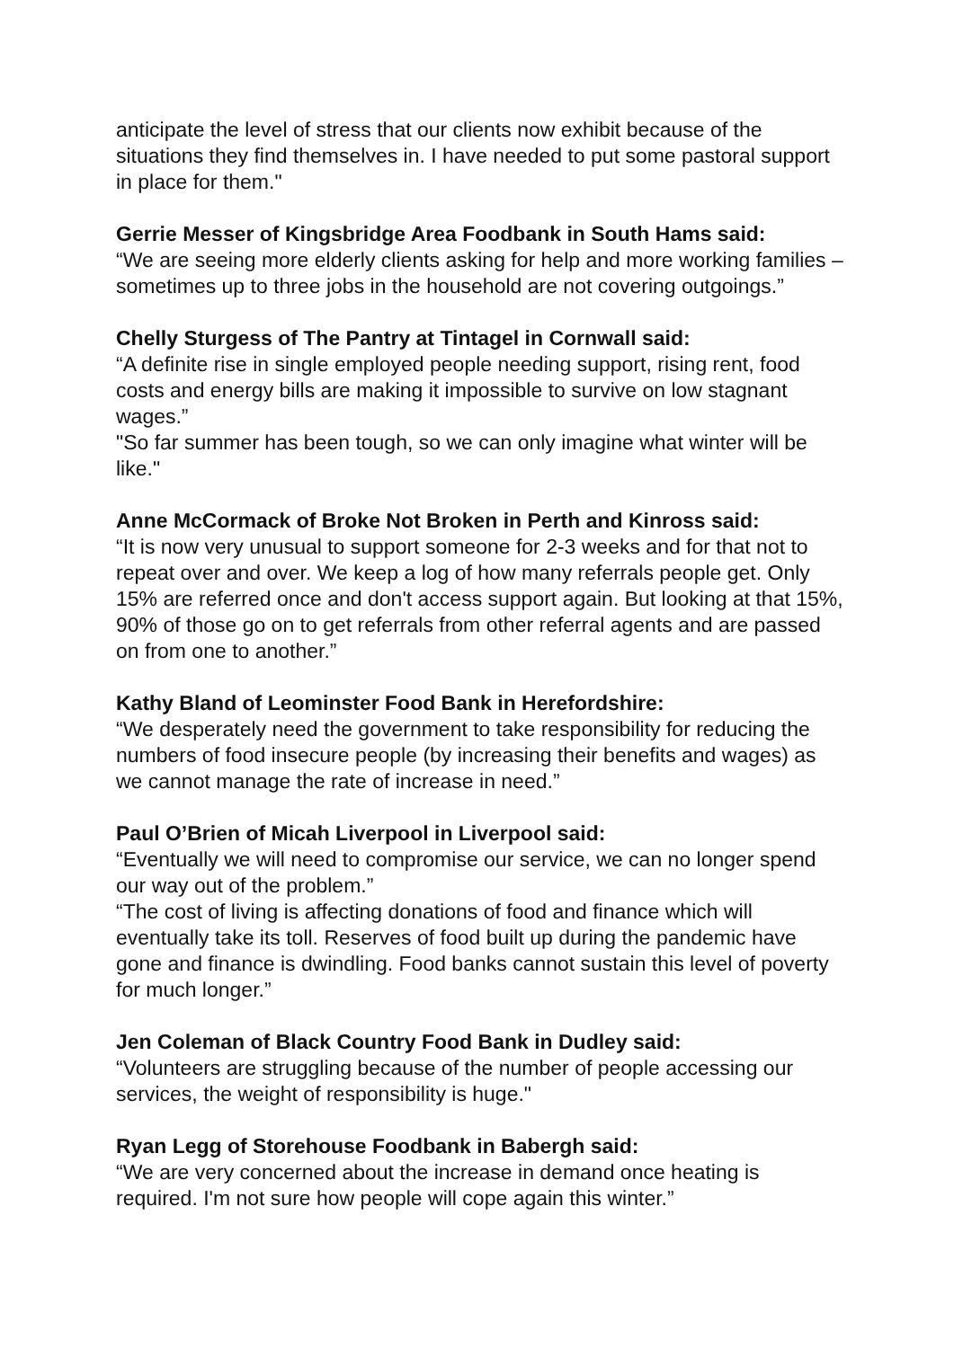anticipate the level of stress that our clients now exhibit because of the situations they find themselves in. I have needed to put some pastoral support in place for them."
Gerrie Messer of Kingsbridge Area Foodbank in South Hams said:
“We are seeing more elderly clients asking for help and more working families – sometimes up to three jobs in the household are not covering outgoings.”
Chelly Sturgess of The Pantry at Tintagel in Cornwall said:
“A definite rise in single employed people needing support, rising rent, food costs and energy bills are making it impossible to survive on low stagnant wages.”
"So far summer has been tough, so we can only imagine what winter will be like."
Anne McCormack of Broke Not Broken in Perth and Kinross said:
“It is now very unusual to support someone for 2-3 weeks and for that not to repeat over and over. We keep a log of how many referrals people get. Only 15% are referred once and don't access support again. But looking at that 15%, 90% of those go on to get referrals from other referral agents and are passed on from one to another.”
Kathy Bland of Leominster Food Bank in Herefordshire:
“We desperately need the government to take responsibility for reducing the numbers of food insecure people (by increasing their benefits and wages) as we cannot manage the rate of increase in need.”
Paul O’Brien of Micah Liverpool in Liverpool said:
“Eventually we will need to compromise our service, we can no longer spend our way out of the problem.”
“The cost of living is affecting donations of food and finance which will eventually take its toll. Reserves of food built up during the pandemic have gone and finance is dwindling. Food banks cannot sustain this level of poverty for much longer.”
Jen Coleman of Black Country Food Bank in Dudley said:
“Volunteers are struggling because of the number of people accessing our services, the weight of responsibility is huge."
Ryan Legg of Storehouse Foodbank in Babergh said:
“We are very concerned about the increase in demand once heating is required. I'm not sure how people will cope again this winter.”